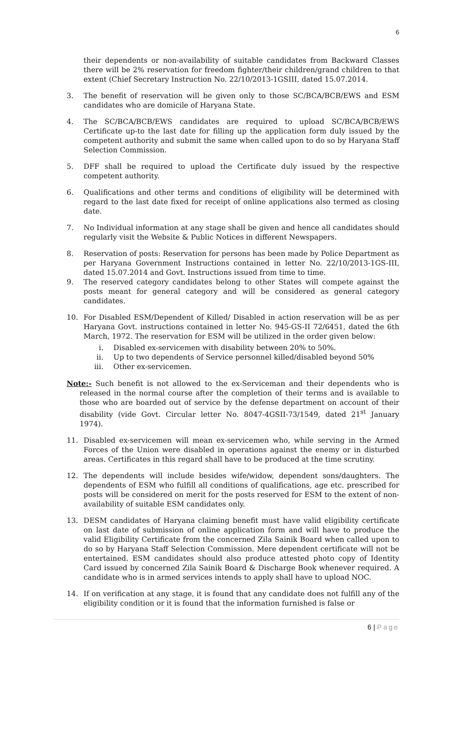6
their dependents or non-availability of suitable candidates from Backward Classes there will be 2% reservation for freedom fighter/their children/grand children to that extent (Chief Secretary Instruction No. 22/10/2013-1GSIII, dated 15.07.2014.
3. The benefit of reservation will be given only to those SC/BCA/BCB/EWS and ESM candidates who are domicile of Haryana State.
4. The SC/BCA/BCB/EWS candidates are required to upload SC/BCA/BCB/EWS Certificate up-to the last date for filling up the application form duly issued by the competent authority and submit the same when called upon to do so by Haryana Staff Selection Commission.
5. DFF shall be required to upload the Certificate duly issued by the respective competent authority.
6. Qualifications and other terms and conditions of eligibility will be determined with regard to the last date fixed for receipt of online applications also termed as closing date.
7. No Individual information at any stage shall be given and hence all candidates should regularly visit the Website & Public Notices in different Newspapers.
8. Reservation of posts: Reservation for persons has been made by Police Department as per Haryana Government Instructions contained in letter No. 22/10/2013-1GS-III, dated 15.07.2014 and Govt. Instructions issued from time to time.
9. The reserved category candidates belong to other States will compete against the posts meant for general category and will be considered as general category candidates.
10. For Disabled ESM/Dependent of Killed/ Disabled in action reservation will be as per Haryana Govt. instructions contained in letter No. 945-GS-II 72/6451, dated the 6th March, 1972. The reservation for ESM will be utilized in the order given below:
i. Disabled ex-servicemen with disability between 20% to 50%.
ii. Up to two dependents of Service personnel killed/disabled beyond 50%
iii. Other ex-servicemen.
Note:- Such benefit is not allowed to the ex-Serviceman and their dependents who is released in the normal course after the completion of their terms and is available to those who are boarded out of service by the defense department on account of their disability (vide Govt. Circular letter No. 8047-4GSII-73/1549, dated 21<sup>st</sup> January 1974).
11. Disabled ex-servicemen will mean ex-servicemen who, while serving in the Armed Forces of the Union were disabled in operations against the enemy or in disturbed areas. Certificates in this regard shall have to be produced at the time scrutiny.
12. The dependents will include besides wife/widow, dependent sons/daughters. The dependents of ESM who fulfill all conditions of qualifications, age etc. prescribed for posts will be considered on merit for the posts reserved for ESM to the extent of non-availability of suitable ESM candidates only.
13. DESM candidates of Haryana claiming benefit must have valid eligibility certificate on last date of submission of online application form and will have to produce the valid Eligibility Certificate from the concerned Zila Sainik Board when called upon to do so by Haryana Staff Selection Commission. Mere dependent certificate will not be entertained. ESM candidates should also produce attested photo copy of Identity Card issued by concerned Zila Sainik Board & Discharge Book whenever required. A candidate who is in armed services intends to apply shall have to upload NOC.
14. If on verification at any stage, it is found that any candidate does not fulfill any of the eligibility condition or it is found that the information furnished is false or
6 | Page